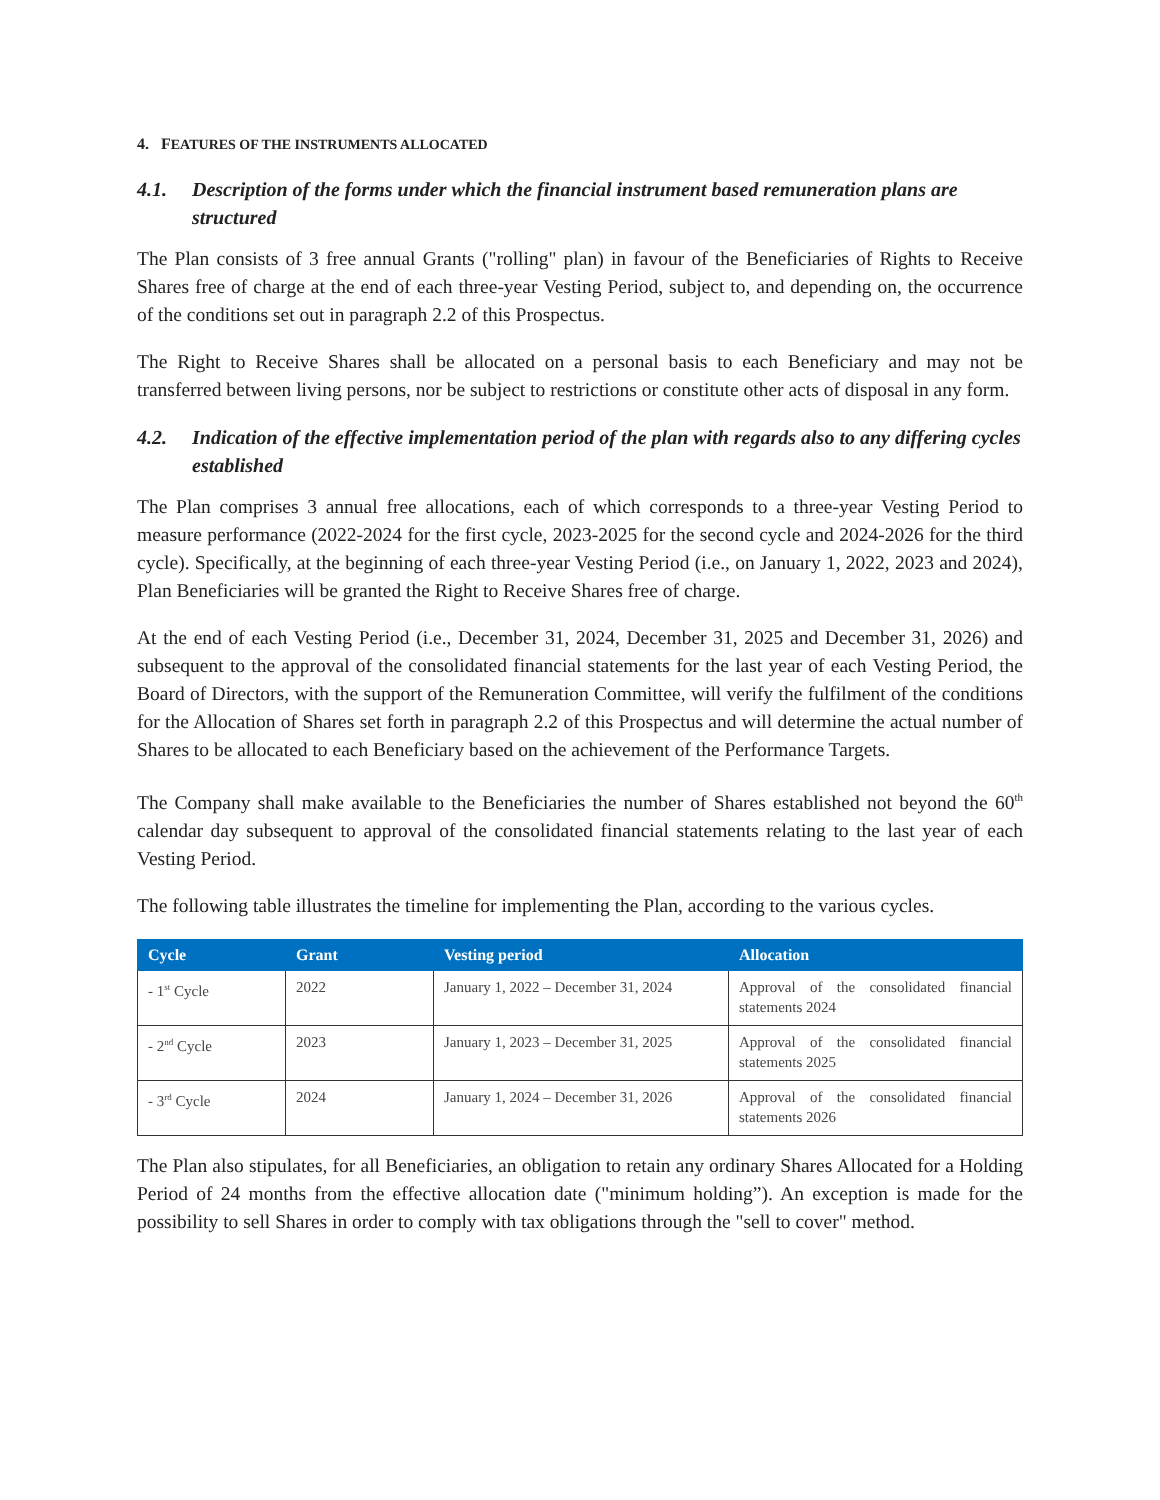4. FEATURES OF THE INSTRUMENTS ALLOCATED
4.1. Description of the forms under which the financial instrument based remuneration plans are structured
The Plan consists of 3 free annual Grants ("rolling" plan) in favour of the Beneficiaries of Rights to Receive Shares free of charge at the end of each three-year Vesting Period, subject to, and depending on, the occurrence of the conditions set out in paragraph 2.2 of this Prospectus.
The Right to Receive Shares shall be allocated on a personal basis to each Beneficiary and may not be transferred between living persons, nor be subject to restrictions or constitute other acts of disposal in any form.
4.2. Indication of the effective implementation period of the plan with regards also to any differing cycles established
The Plan comprises 3 annual free allocations, each of which corresponds to a three-year Vesting Period to measure performance (2022-2024 for the first cycle, 2023-2025 for the second cycle and 2024-2026 for the third cycle). Specifically, at the beginning of each three-year Vesting Period (i.e., on January 1, 2022, 2023 and 2024), Plan Beneficiaries will be granted the Right to Receive Shares free of charge.
At the end of each Vesting Period (i.e., December 31, 2024, December 31, 2025 and December 31, 2026) and subsequent to the approval of the consolidated financial statements for the last year of each Vesting Period, the Board of Directors, with the support of the Remuneration Committee, will verify the fulfilment of the conditions for the Allocation of Shares set forth in paragraph 2.2 of this Prospectus and will determine the actual number of Shares to be allocated to each Beneficiary based on the achievement of the Performance Targets.
The Company shall make available to the Beneficiaries the number of Shares established not beyond the 60<sup>th</sup> calendar day subsequent to approval of the consolidated financial statements relating to the last year of each Vesting Period.
The following table illustrates the timeline for implementing the Plan, according to the various cycles.
| Cycle | Grant | Vesting period | Allocation |
| --- | --- | --- | --- |
| - 1<sup>st</sup> Cycle | 2022 | January 1, 2022 – December 31, 2024 | Approval of the consolidated financial statements 2024 |
| - 2<sup>nd</sup> Cycle | 2023 | January 1, 2023 – December 31, 2025 | Approval of the consolidated financial statements 2025 |
| - 3<sup>rd</sup> Cycle | 2024 | January 1, 2024 – December 31, 2026 | Approval of the consolidated financial statements 2026 |
The Plan also stipulates, for all Beneficiaries, an obligation to retain any ordinary Shares Allocated for a Holding Period of 24 months from the effective allocation date ("minimum holding”). An exception is made for the possibility to sell Shares in order to comply with tax obligations through the "sell to cover" method.